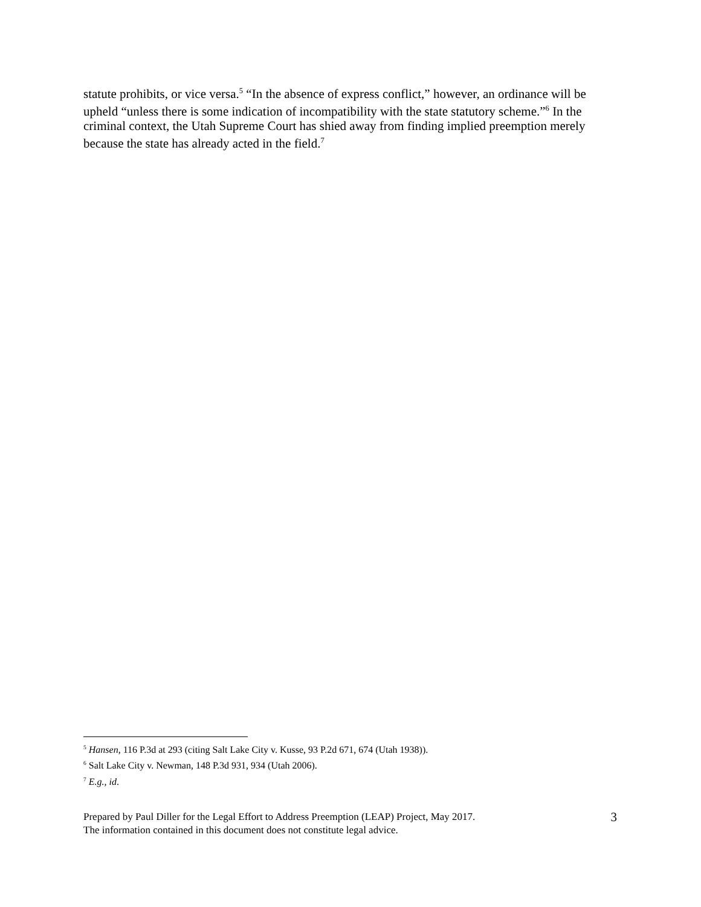statute prohibits, or vice versa.<sup>5</sup> “In the absence of express conflict,” however, an ordinance will be upheld “unless there is some indication of incompatibility with the state statutory scheme.”<sup>6</sup> In the criminal context, the Utah Supreme Court has shied away from finding implied preemption merely because the state has already acted in the field.<sup>7</sup>
<sup>5</sup> Hansen, 116 P.3d at 293 (citing Salt Lake City v. Kusse, 93 P.2d 671, 674 (Utah 1938)).
<sup>6</sup> Salt Lake City v. Newman, 148 P.3d 931, 934 (Utah 2006).
<sup>7</sup> E.g., id.
Prepared by Paul Diller for the Legal Effort to Address Preemption (LEAP) Project, May 2017.
The information contained in this document does not constitute legal advice.
3